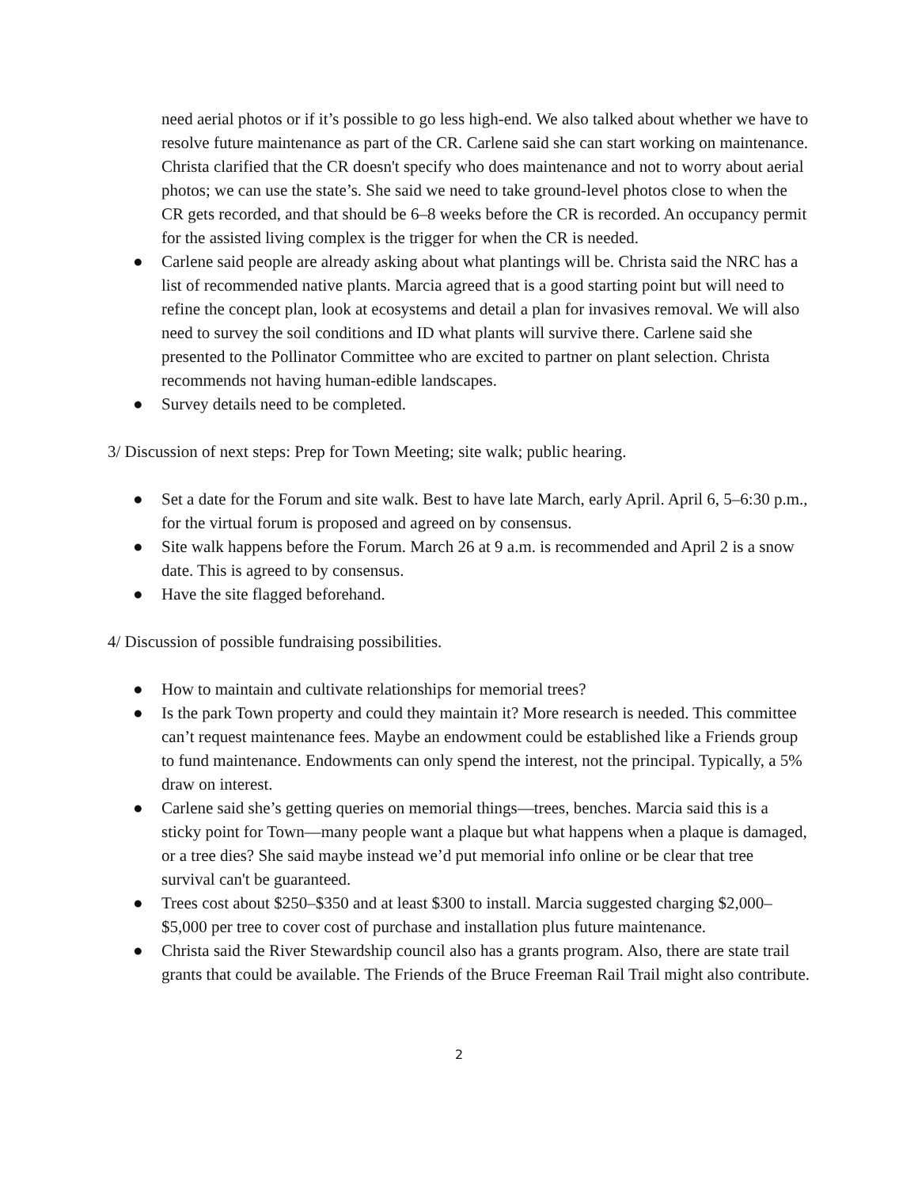need aerial photos or if it’s possible to go less high-end. We also talked about whether we have to resolve future maintenance as part of the CR. Carlene said she can start working on maintenance. Christa clarified that the CR doesn't specify who does maintenance and not to worry about aerial photos; we can use the state’s. She said we need to take ground-level photos close to when the CR gets recorded, and that should be 6–8 weeks before the CR is recorded. An occupancy permit for the assisted living complex is the trigger for when the CR is needed.
● Carlene said people are already asking about what plantings will be. Christa said the NRC has a list of recommended native plants. Marcia agreed that is a good starting point but will need to refine the concept plan, look at ecosystems and detail a plan for invasives removal. We will also need to survey the soil conditions and ID what plants will survive there. Carlene said she presented to the Pollinator Committee who are excited to partner on plant selection. Christa recommends not having human-edible landscapes.
● Survey details need to be completed.
3/ Discussion of next steps: Prep for Town Meeting; site walk; public hearing.
● Set a date for the Forum and site walk. Best to have late March, early April. April 6, 5–6:30 p.m., for the virtual forum is proposed and agreed on by consensus.
● Site walk happens before the Forum. March 26 at 9 a.m. is recommended and April 2 is a snow date. This is agreed to by consensus.
● Have the site flagged beforehand.
4/ Discussion of possible fundraising possibilities.
● How to maintain and cultivate relationships for memorial trees?
● Is the park Town property and could they maintain it? More research is needed. This committee can’t request maintenance fees. Maybe an endowment could be established like a Friends group to fund maintenance. Endowments can only spend the interest, not the principal. Typically, a 5% draw on interest.
● Carlene said she’s getting queries on memorial things—trees, benches. Marcia said this is a sticky point for Town—many people want a plaque but what happens when a plaque is damaged, or a tree dies? She said maybe instead we’d put memorial info online or be clear that tree survival can't be guaranteed.
● Trees cost about $250–$350 and at least $300 to install. Marcia suggested charging $2,000–$5,000 per tree to cover cost of purchase and installation plus future maintenance.
● Christa said the River Stewardship council also has a grants program. Also, there are state trail grants that could be available. The Friends of the Bruce Freeman Rail Trail might also contribute.
2